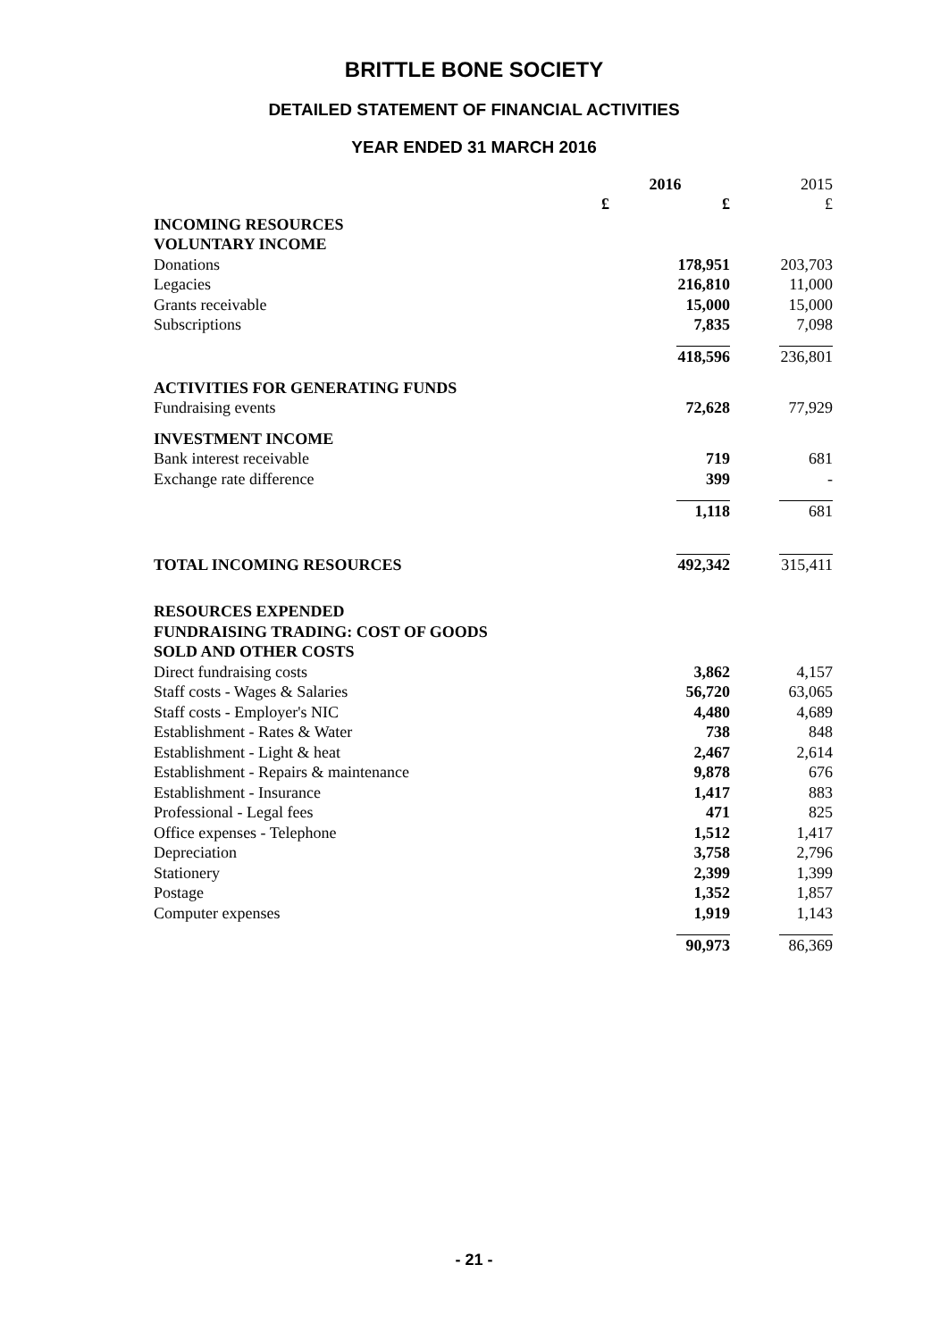BRITTLE BONE SOCIETY
DETAILED STATEMENT OF FINANCIAL ACTIVITIES
YEAR ENDED 31 MARCH 2016
| | 2016 | | 2015 |
| --- | --- | --- | --- |
| | £ | £ | £ |
| INCOMING RESOURCES | | | |
| VOLUNTARY INCOME | | | |
| Donations | | 178,951 | 203,703 |
| Legacies | | 216,810 | 11,000 |
| Grants receivable | | 15,000 | 15,000 |
| Subscriptions | | 7,835 | 7,098 |
| | | 418,596 | 236,801 |
| ACTIVITIES FOR GENERATING FUNDS | | | |
| Fundraising events | | 72,628 | 77,929 |
| INVESTMENT INCOME | | | |
| Bank interest receivable | | 719 | 681 |
| Exchange rate difference | | 399 | - |
| | | 1,118 | 681 |
| TOTAL INCOMING RESOURCES | | 492,342 | 315,411 |
| RESOURCES EXPENDED | | | |
| FUNDRAISING TRADING: COST OF GOODS | | | |
| SOLD AND OTHER COSTS | | | |
| Direct fundraising costs | | 3,862 | 4,157 |
| Staff costs - Wages & Salaries | | 56,720 | 63,065 |
| Staff costs - Employer's NIC | | 4,480 | 4,689 |
| Establishment - Rates & Water | | 738 | 848 |
| Establishment - Light & heat | | 2,467 | 2,614 |
| Establishment - Repairs & maintenance | | 9,878 | 676 |
| Establishment - Insurance | | 1,417 | 883 |
| Professional - Legal fees | | 471 | 825 |
| Office expenses - Telephone | | 1,512 | 1,417 |
| Depreciation | | 3,758 | 2,796 |
| Stationery | | 2,399 | 1,399 |
| Postage | | 1,352 | 1,857 |
| Computer expenses | | 1,919 | 1,143 |
| | | 90,973 | 86,369 |
- 21 -